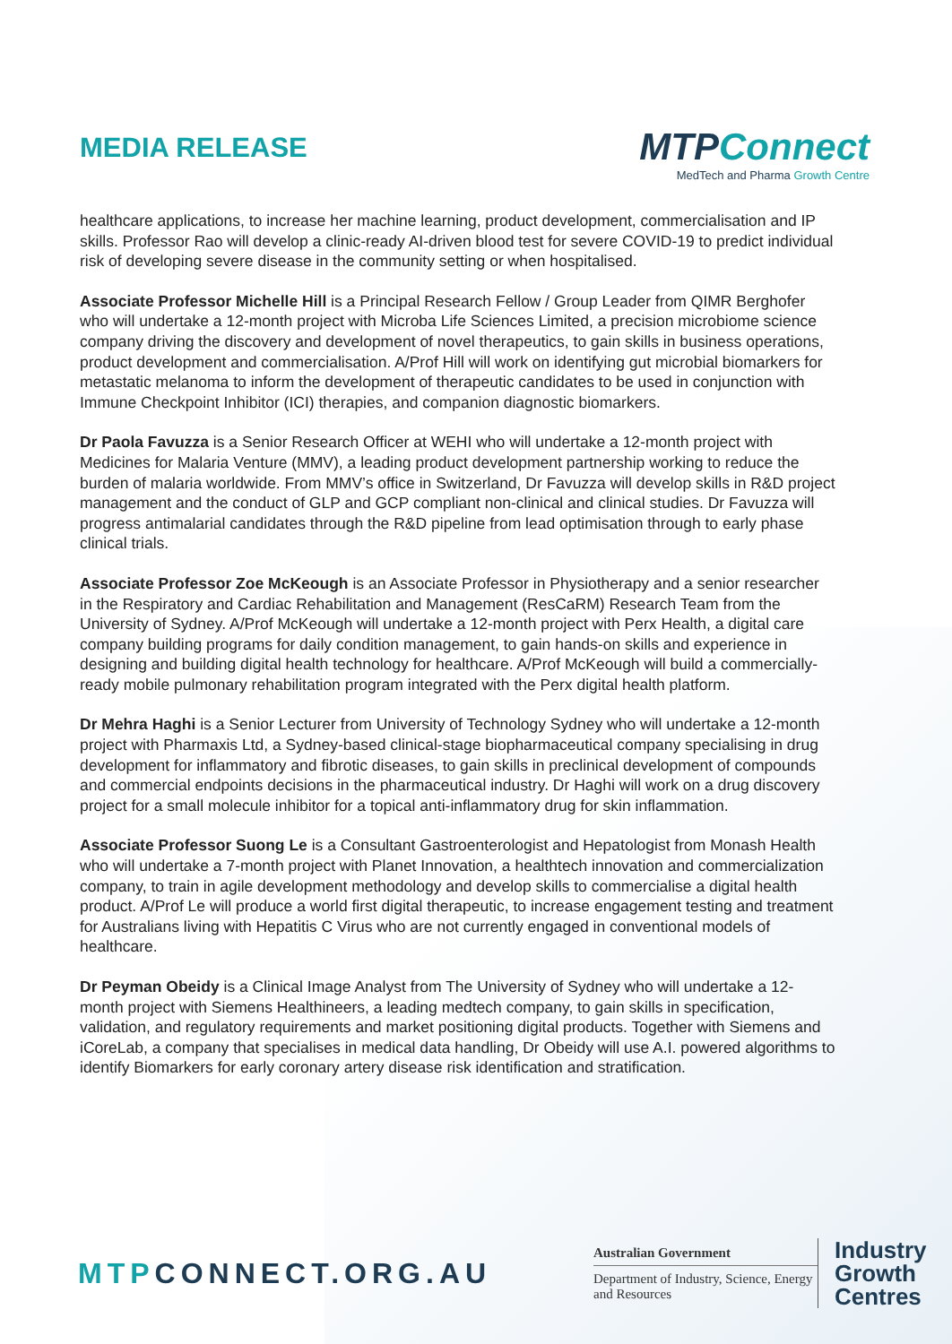MEDIA RELEASE
MTPConnect
MedTech and Pharma Growth Centre
healthcare applications, to increase her machine learning, product development, commercialisation and IP skills. Professor Rao will develop a clinic-ready AI-driven blood test for severe COVID-19 to predict individual risk of developing severe disease in the community setting or when hospitalised.
Associate Professor Michelle Hill is a Principal Research Fellow / Group Leader from QIMR Berghofer who will undertake a 12-month project with Microba Life Sciences Limited, a precision microbiome science company driving the discovery and development of novel therapeutics, to gain skills in business operations, product development and commercialisation. A/Prof Hill will work on identifying gut microbial biomarkers for metastatic melanoma to inform the development of therapeutic candidates to be used in conjunction with Immune Checkpoint Inhibitor (ICI) therapies, and companion diagnostic biomarkers.
Dr Paola Favuzza is a Senior Research Officer at WEHI who will undertake a 12-month project with Medicines for Malaria Venture (MMV), a leading product development partnership working to reduce the burden of malaria worldwide. From MMV’s office in Switzerland, Dr Favuzza will develop skills in R&D project management and the conduct of GLP and GCP compliant non-clinical and clinical studies. Dr Favuzza will progress antimalarial candidates through the R&D pipeline from lead optimisation through to early phase clinical trials.
Associate Professor Zoe McKeough is an Associate Professor in Physiotherapy and a senior researcher in the Respiratory and Cardiac Rehabilitation and Management (ResCaRM) Research Team from the University of Sydney. A/Prof McKeough will undertake a 12-month project with Perx Health, a digital care company building programs for daily condition management, to gain hands-on skills and experience in designing and building digital health technology for healthcare. A/Prof McKeough will build a commercially-ready mobile pulmonary rehabilitation program integrated with the Perx digital health platform.
Dr Mehra Haghi is a Senior Lecturer from University of Technology Sydney who will undertake a 12-month project with Pharmaxis Ltd, a Sydney-based clinical-stage biopharmaceutical company specialising in drug development for inflammatory and fibrotic diseases, to gain skills in preclinical development of compounds and commercial endpoints decisions in the pharmaceutical industry. Dr Haghi will work on a drug discovery project for a small molecule inhibitor for a topical anti-inflammatory drug for skin inflammation.
Associate Professor Suong Le is a Consultant Gastroenterologist and Hepatologist from Monash Health who will undertake a 7-month project with Planet Innovation, a healthtech innovation and commercialization company, to train in agile development methodology and develop skills to commercialise a digital health product. A/Prof Le will produce a world first digital therapeutic, to increase engagement testing and treatment for Australians living with Hepatitis C Virus who are not currently engaged in conventional models of healthcare.
Dr Peyman Obeidy is a Clinical Image Analyst from The University of Sydney who will undertake a 12-month project with Siemens Healthineers, a leading medtech company, to gain skills in specification, validation, and regulatory requirements and market positioning digital products. Together with Siemens and iCoreLab, a company that specialises in medical data handling, Dr Obeidy will use A.I. powered algorithms to identify Biomarkers for early coronary artery disease risk identification and stratification.
MTPCONNECT.ORG.AU
Australian Government
Department of Industry, Science, Energy and Resources
Industry
Growth
Centres